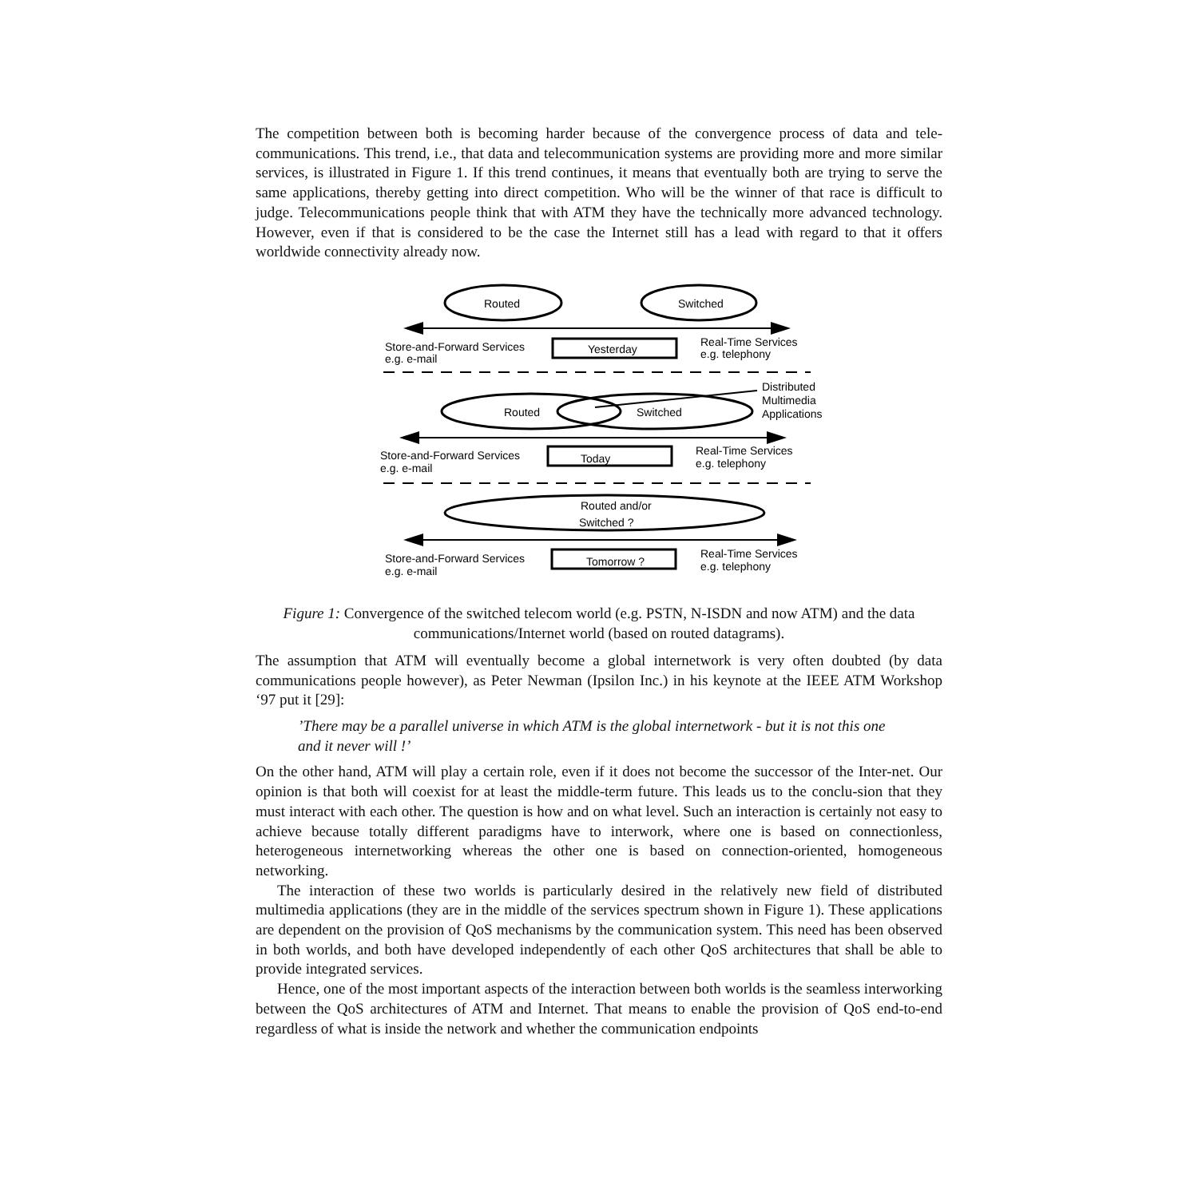The competition between both is becoming harder because of the convergence process of data and tele-communications. This trend, i.e., that data and telecommunication systems are providing more and more similar services, is illustrated in Figure 1. If this trend continues, it means that eventually both are trying to serve the same applications, thereby getting into direct competition. Who will be the winner of that race is difficult to judge. Telecommunications people think that with ATM they have the technically more advanced technology. However, even if that is considered to be the case the Internet still has a lead with regard to that it offers worldwide connectivity already now.
Routed
Switched
Store-and-Forward Services
e.g. e-mail
Yesterday
Real-Time Services
e.g. telephony
Distributed
Multimedia
Applications
Routed
Switched
Store-and-Forward Services
e.g. e-mail
Today
Real-Time Services
e.g. telephony
Routed and/or
Switched ?
Store-and-Forward Services
e.g. e-mail
Tomorrow ?
Real-Time Services
e.g. telephony
Figure 1: Convergence of the switched telecom world (e.g. PSTN, N-ISDN and now ATM) and the data communications/Internet world (based on routed datagrams).
The assumption that ATM will eventually become a global internetwork is very often doubted (by data communications people however), as Peter Newman (Ipsilon Inc.) in his keynote at the IEEE ATM Workshop ‘97 put it [29]:
’There may be a parallel universe in which ATM is the global internetwork - but it is not this one and it never will !’
On the other hand, ATM will play a certain role, even if it does not become the successor of the Inter-net. Our opinion is that both will coexist for at least the middle-term future. This leads us to the conclu-sion that they must interact with each other. The question is how and on what level. Such an interaction is certainly not easy to achieve because totally different paradigms have to interwork, where one is based on connectionless, heterogeneous internetworking whereas the other one is based on connection-oriented, homogeneous networking.
The interaction of these two worlds is particularly desired in the relatively new field of distributed multimedia applications (they are in the middle of the services spectrum shown in Figure 1). These applications are dependent on the provision of QoS mechanisms by the communication system. This need has been observed in both worlds, and both have developed independently of each other QoS architectures that shall be able to provide integrated services.
Hence, one of the most important aspects of the interaction between both worlds is the seamless interworking between the QoS architectures of ATM and Internet. That means to enable the provision of QoS end-to-end regardless of what is inside the network and whether the communication endpoints